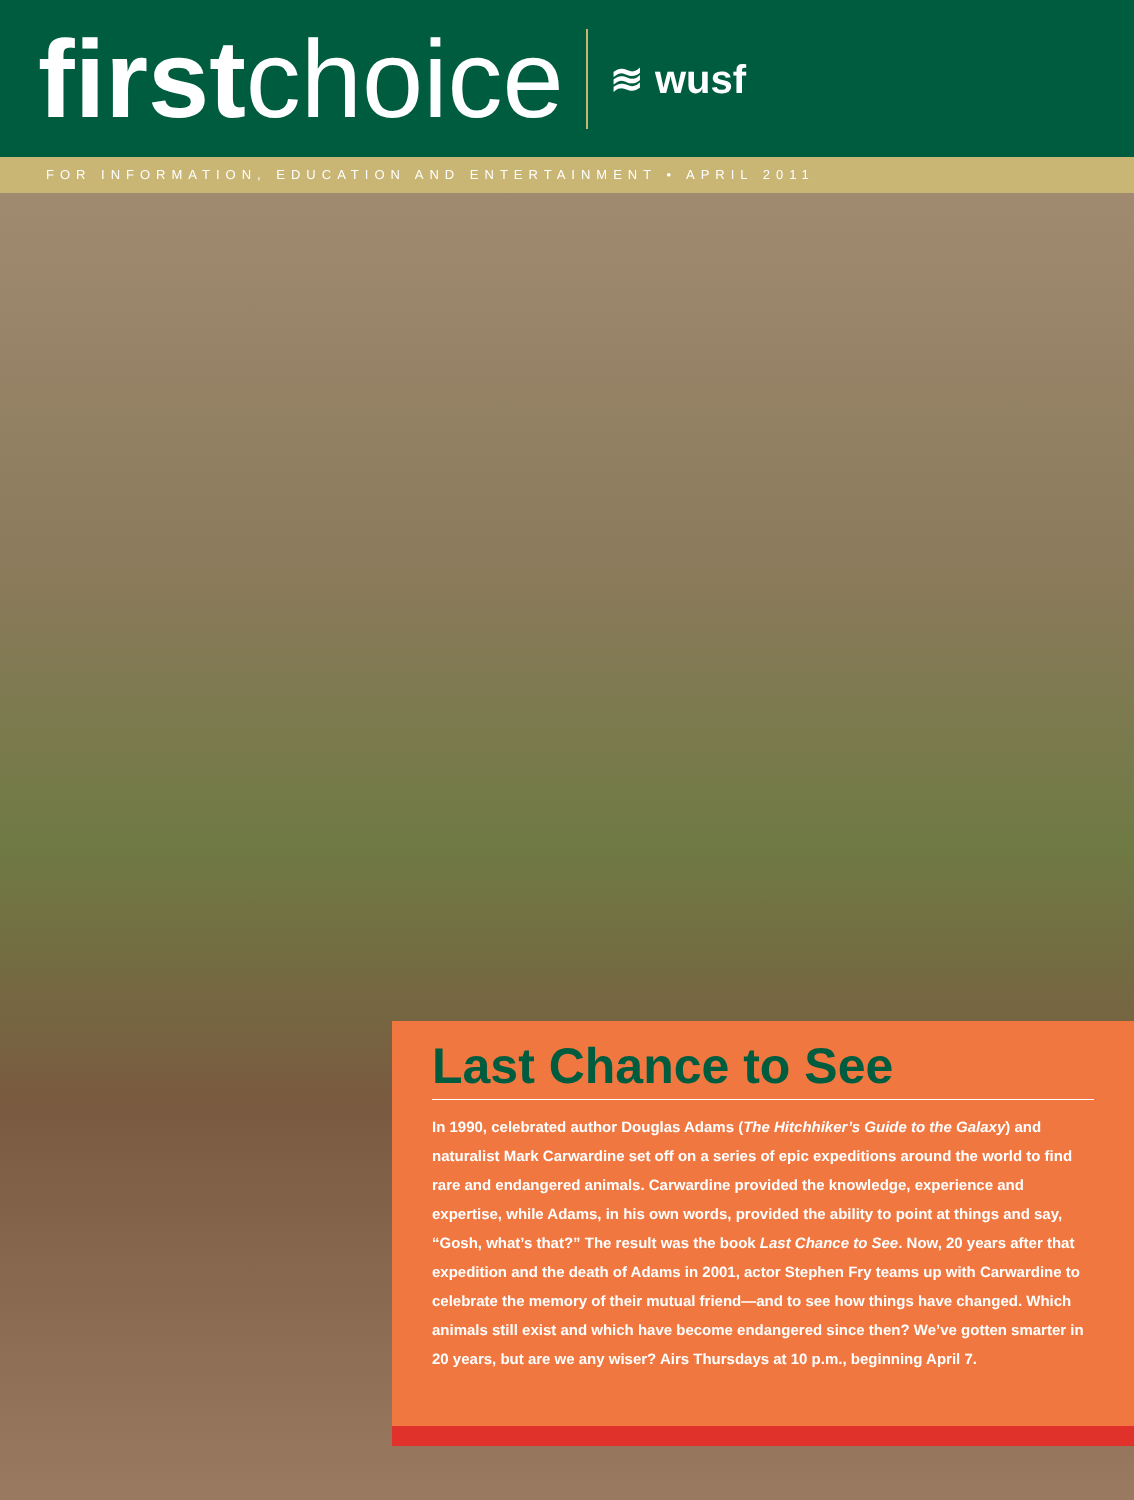first choice
≋ wusf
FOR INFORMATION, EDUCATION AND ENTERTAINMENT • APRIL 2011
Last Chance to See
In 1990, celebrated author Douglas Adams (The Hitchhiker’s Guide to the Galaxy) and naturalist Mark Carwardine set off on a series of epic expeditions around the world to find rare and endangered animals. Carwardine provided the knowledge, experience and expertise, while Adams, in his own words, provided the ability to point at things and say, “Gosh, what’s that?” The result was the book Last Chance to See. Now, 20 years after that expedition and the death of Adams in 2001, actor Stephen Fry teams up with Carwardine to celebrate the memory of their mutual friend—and to see how things have changed. Which animals still exist and which have become endangered since then? We’ve gotten smarter in 20 years, but are we any wiser? Airs Thursdays at 10 p.m., beginning April 7.